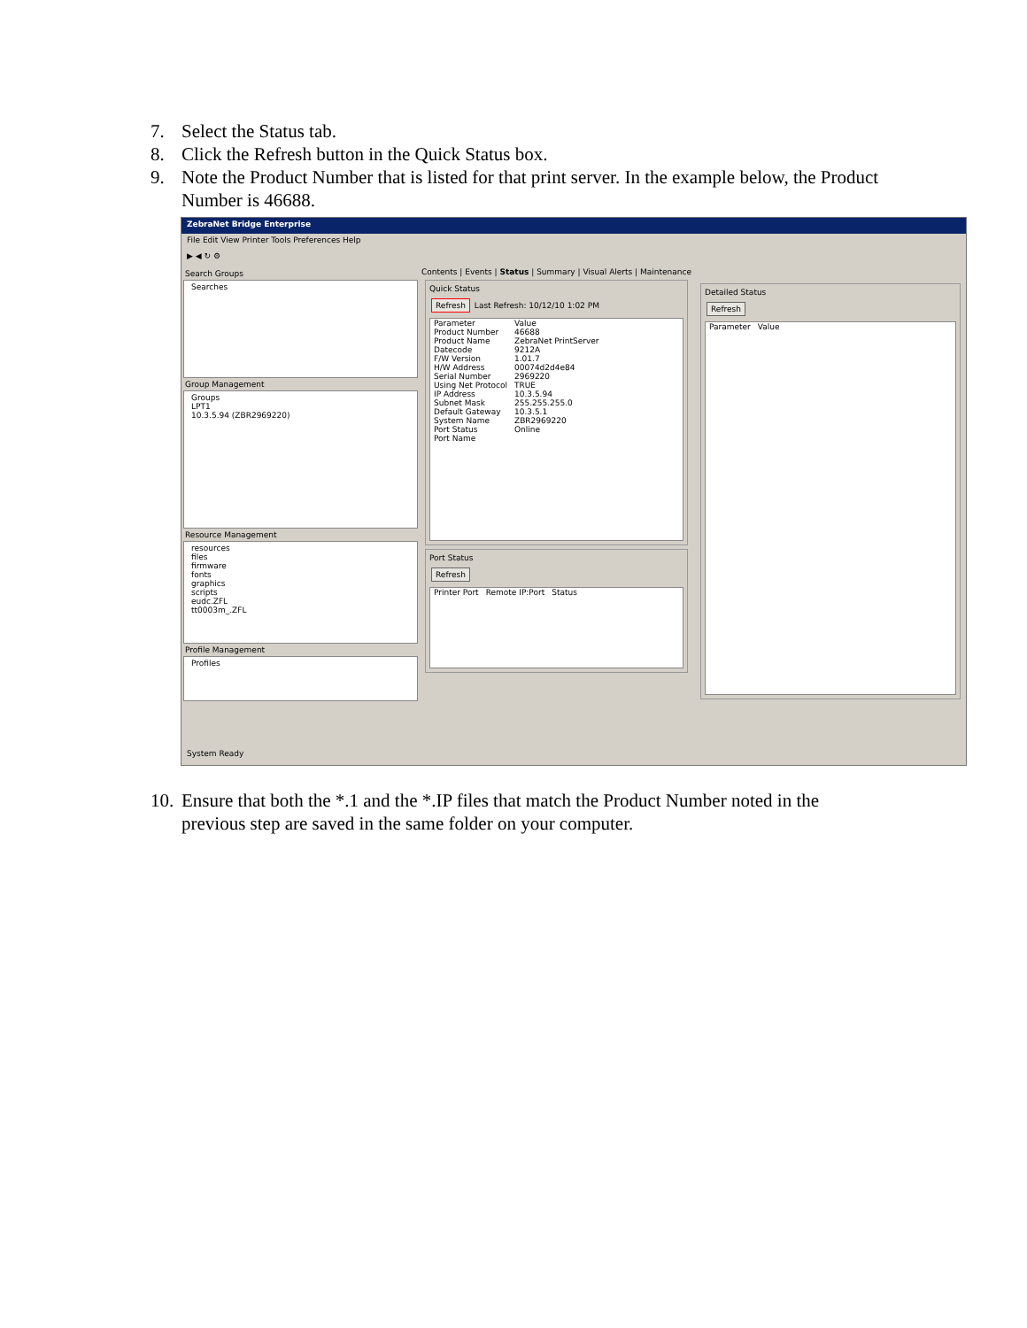7. Select the Status tab.
8. Click the Refresh button in the Quick Status box.
9. Note the Product Number that is listed for that print server. In the example below, the Product Number is 46688.
ZebraNet Bridge Enterprise
File Edit View Printer Tools Preferences Help
▶ ◀ ↻ ⚙
Search Groups
Searches
Group Management
Groups
LPT1
10.3.5.94 (ZBR2969220)
Resource Management
resources
files
firmware
fonts
graphics
scripts
eudc.ZFL
tt0003m_.ZFL
Profile Management
Profiles
Contents | Events | Status | Summary | Visual Alerts | Maintenance
Quick Status
Refresh Last Refresh: 10/12/10 1:02 PM
| Parameter | Value |
| --- | --- |
| Product Number | 46688 |
| Product Name | ZebraNet PrintServer |
| Datecode | 9212A |
| F/W Version | 1.01.7 |
| H/W Address | 00074d2d4e84 |
| Serial Number | 2969220 |
| Using Net Protocol | TRUE |
| IP Address | 10.3.5.94 |
| Subnet Mask | 255.255.255.0 |
| Default Gateway | 10.3.5.1 |
| System Name | ZBR2969220 |
| Port Status | Online |
| Port Name | |
Port Status
Refresh
| Printer Port | Remote IP:Port | Status |
| --- | --- | --- |
Detailed Status
Refresh
| Parameter | Value |
| --- | --- |
System Ready
10. Ensure that both the *.1 and the *.IP files that match the Product Number noted in the previous step are saved in the same folder on your computer.